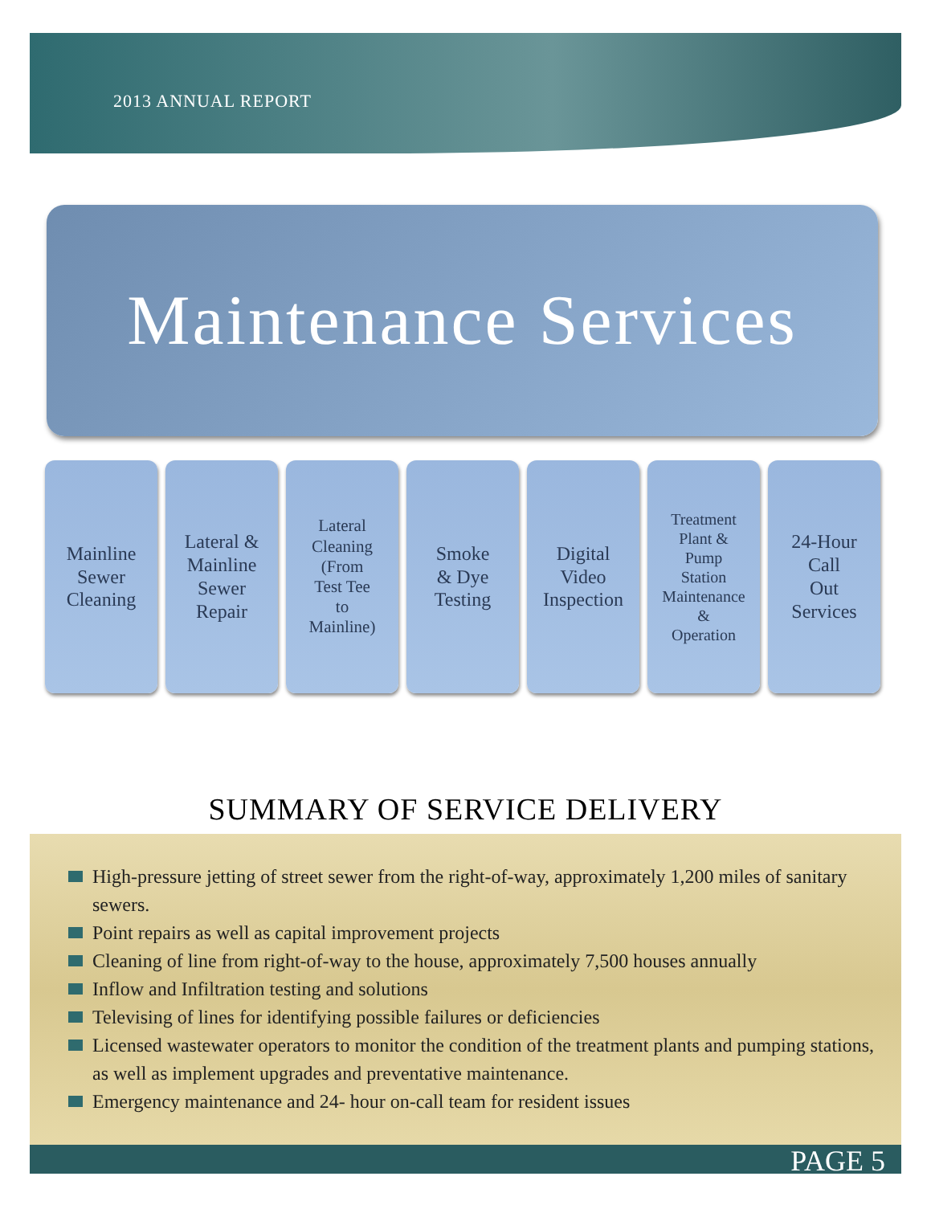2013 ANNUAL REPORT
Maintenance Services
Mainline
Sewer
Cleaning
Lateral &
Mainline
Sewer
Repair
Lateral
Cleaning
(From
Test Tee
to
Mainline)
Smoke
& Dye
Testing
Digital
Video
Inspection
Treatment
Plant &
Pump
Station
Maintenance
&
Operation
24-Hour
Call
Out
Services
SUMMARY OF SERVICE DELIVERY
High-pressure jetting of street sewer from the right-of-way, approximately 1,200 miles of sanitary sewers.
Point repairs as well as capital improvement projects
Cleaning of line from right-of-way to the house, approximately 7,500 houses annually
Inflow and Infiltration testing and solutions
Televising of lines for identifying possible failures or deficiencies
Licensed wastewater operators to monitor the condition of the treatment plants and pumping stations, as well as implement upgrades and preventative maintenance.
Emergency maintenance and 24- hour on-call team for resident issues
PAGE 5